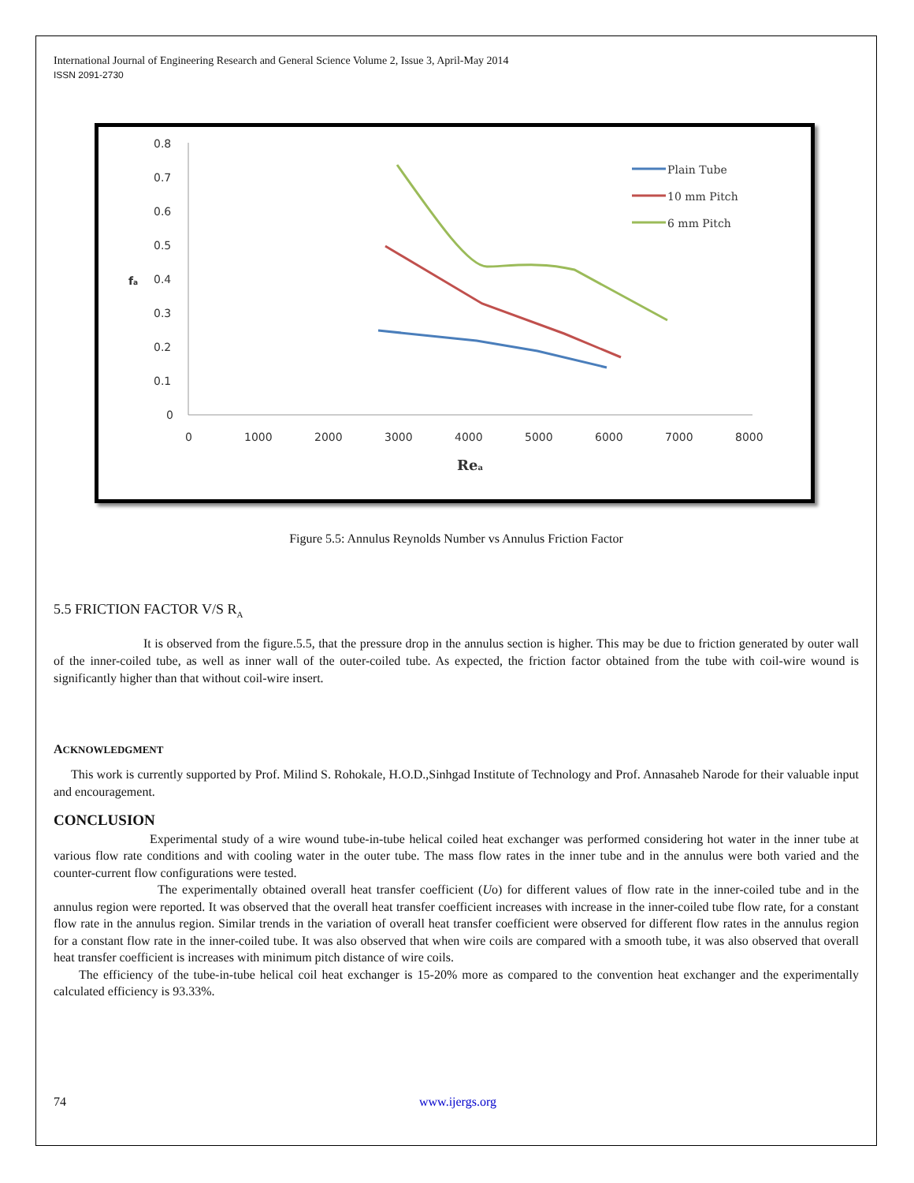International Journal of Engineering Research and General Science Volume 2, Issue 3, April-May 2014
ISSN 2091-2730
0.8
0.7
0.6
0.5
0.4
0.3
0.2
0.1
0
fa
0
1000
2000
3000
4000
5000
6000
7000
8000
Rea
Plain Tube
10 mm Pitch
6 mm Pitch
Figure 5.5: Annulus Reynolds Number vs Annulus Friction Factor
5.5 FRICTION FACTOR V/S R<sub>A</sub>
It is observed from the figure.5.5, that the pressure drop in the annulus section is higher. This may be due to friction generated by outer wall of the inner-coiled tube, as well as inner wall of the outer-coiled tube. As expected, the friction factor obtained from the tube with coil-wire wound is significantly higher than that without coil-wire insert.
ACKNOWLEDGMENT
This work is currently supported by Prof. Milind S. Rohokale, H.O.D.,Sinhgad Institute of Technology and Prof. Annasaheb Narode for their valuable input and encouragement.
CONCLUSION
Experimental study of a wire wound tube-in-tube helical coiled heat exchanger was performed considering hot water in the inner tube at various flow rate conditions and with cooling water in the outer tube. The mass flow rates in the inner tube and in the annulus were both varied and the counter-current flow configurations were tested.
The experimentally obtained overall heat transfer coefficient (Uo) for different values of flow rate in the inner-coiled tube and in the annulus region were reported. It was observed that the overall heat transfer coefficient increases with increase in the inner-coiled tube flow rate, for a constant flow rate in the annulus region. Similar trends in the variation of overall heat transfer coefficient were observed for different flow rates in the annulus region for a constant flow rate in the inner-coiled tube. It was also observed that when wire coils are compared with a smooth tube, it was also observed that overall heat transfer coefficient is increases with minimum pitch distance of wire coils.
The efficiency of the tube-in-tube helical coil heat exchanger is 15-20% more as compared to the convention heat exchanger and the experimentally calculated efficiency is 93.33%.
74 www.ijergs.org